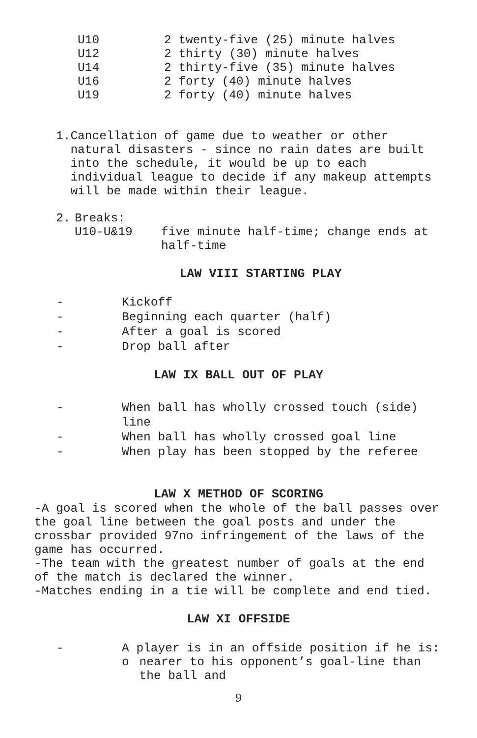| U10 | 2 twenty-five (25) minute halves |
| U12 | 2 thirty (30) minute halves |
| U14 | 2 thirty-five (35) minute halves |
| U16 | 2 forty (40) minute halves |
| U19 | 2 forty (40) minute halves |
1. Cancellation of game due to weather or other natural disasters - since no rain dates are built into the schedule, it would be up to each individual league to decide if any makeup attempts will be made within their league.
2. Breaks:
| U10-U&19 | five minute half-time; change ends at half-time |
LAW VIII STARTING PLAY
| - | Kickoff |
| - | Beginning each quarter (half) |
| - | After a goal is scored |
| - | Drop ball after |
LAW IX BALL OUT OF PLAY
| - | When ball has wholly crossed touch (side) line |
| - | When ball has wholly crossed goal line |
| - | When play has been stopped by the referee |
LAW X METHOD OF SCORING
-A goal is scored when the whole of the ball passes over the goal line between the goal posts and under the crossbar provided 97no infringement of the laws of the game has occurred.
-The team with the greatest number of goals at the end of the match is declared the winner.
-Matches ending in a tie will be complete and end tied.
LAW XI OFFSIDE
| - | A player is in an offside position if he is: o nearer to his opponent’s goal-line than the ball and |
9